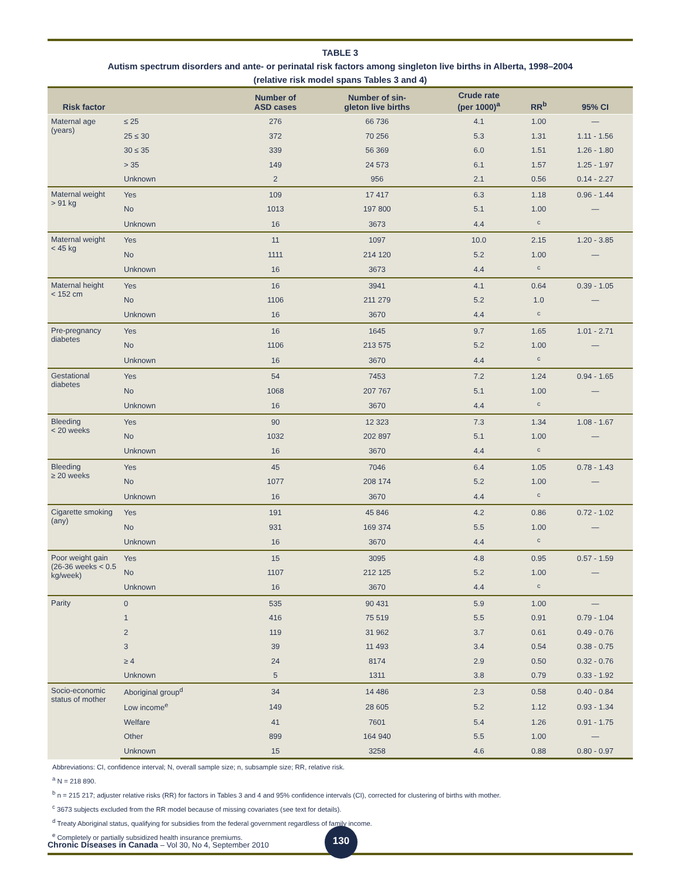TABLE 3
Autism spectrum disorders and ante- or perinatal risk factors among singleton live births in Alberta, 1998–2004
(relative risk model spans Tables 3 and 4)
| Risk factor | | Number of ASD cases | Number of sin- gleton live births | Crude rate (per 1000)<sup>a</sup> | RR<sup>b</sup> | 95% CI |
| --- | --- | --- | --- | --- | --- | --- |
| Maternal age (years) | ≤ 25 | 276 | 66 736 | 4.1 | 1.00 | — |
| | 25 ≤ 30 | 372 | 70 256 | 5.3 | 1.31 | 1.11 - 1.56 |
| | 30 ≤ 35 | 339 | 56 369 | 6.0 | 1.51 | 1.26 - 1.80 |
| | > 35 | 149 | 24 573 | 6.1 | 1.57 | 1.25 - 1.97 |
| | Unknown | 2 | 956 | 2.1 | 0.56 | 0.14 - 2.27 |
| Maternal weight > 91 kg | Yes | 109 | 17 417 | 6.3 | 1.18 | 0.96 - 1.44 |
| | No | 1013 | 197 800 | 5.1 | 1.00 | — |
| | Unknown | 16 | 3673 | 4.4 | <sup>c</sup> | |
| Maternal weight < 45 kg | Yes | 11 | 1097 | 10.0 | 2.15 | 1.20 - 3.85 |
| | No | 1111 | 214 120 | 5.2 | 1.00 | — |
| | Unknown | 16 | 3673 | 4.4 | <sup>c</sup> | |
| Maternal height < 152 cm | Yes | 16 | 3941 | 4.1 | 0.64 | 0.39 - 1.05 |
| | No | 1106 | 211 279 | 5.2 | 1.0 | — |
| | Unknown | 16 | 3670 | 4.4 | <sup>c</sup> | |
| Pre-pregnancy diabetes | Yes | 16 | 1645 | 9.7 | 1.65 | 1.01 - 2.71 |
| | No | 1106 | 213 575 | 5.2 | 1.00 | — |
| | Unknown | 16 | 3670 | 4.4 | <sup>c</sup> | |
| Gestational diabetes | Yes | 54 | 7453 | 7.2 | 1.24 | 0.94 - 1.65 |
| | No | 1068 | 207 767 | 5.1 | 1.00 | — |
| | Unknown | 16 | 3670 | 4.4 | <sup>c</sup> | |
| Bleeding < 20 weeks | Yes | 90 | 12 323 | 7.3 | 1.34 | 1.08 - 1.67 |
| | No | 1032 | 202 897 | 5.1 | 1.00 | — |
| | Unknown | 16 | 3670 | 4.4 | <sup>c</sup> | |
| Bleeding ≥ 20 weeks | Yes | 45 | 7046 | 6.4 | 1.05 | 0.78 - 1.43 |
| | No | 1077 | 208 174 | 5.2 | 1.00 | — |
| | Unknown | 16 | 3670 | 4.4 | <sup>c</sup> | |
| Cigarette smoking (any) | Yes | 191 | 45 846 | 4.2 | 0.86 | 0.72 - 1.02 |
| | No | 931 | 169 374 | 5.5 | 1.00 | — |
| | Unknown | 16 | 3670 | 4.4 | <sup>c</sup> | |
| Poor weight gain (26-36 weeks < 0.5 kg/week) | Yes | 15 | 3095 | 4.8 | 0.95 | 0.57 - 1.59 |
| | No | 1107 | 212 125 | 5.2 | 1.00 | — |
| | Unknown | 16 | 3670 | 4.4 | <sup>c</sup> | |
| Parity | 0 | 535 | 90 431 | 5.9 | 1.00 | — |
| | 1 | 416 | 75 519 | 5.5 | 0.91 | 0.79 - 1.04 |
| | 2 | 119 | 31 962 | 3.7 | 0.61 | 0.49 - 0.76 |
| | 3 | 39 | 11 493 | 3.4 | 0.54 | 0.38 - 0.75 |
| | ≥ 4 | 24 | 8174 | 2.9 | 0.50 | 0.32 - 0.76 |
| | Unknown | 5 | 1311 | 3.8 | 0.79 | 0.33 - 1.92 |
| Socio-economic status of mother | Aboriginal group<sup>d</sup> | 34 | 14 486 | 2.3 | 0.58 | 0.40 - 0.84 |
| | Low income<sup>e</sup> | 149 | 28 605 | 5.2 | 1.12 | 0.93 - 1.34 |
| | Welfare | 41 | 7601 | 5.4 | 1.26 | 0.91 - 1.75 |
| | Other | 899 | 164 940 | 5.5 | 1.00 | — |
| | Unknown | 15 | 3258 | 4.6 | 0.88 | 0.80 - 0.97 |
Abbreviations: CI, confidence interval; N, overall sample size; n, subsample size; RR, relative risk.
<sup>a</sup> N = 218 890.
<sup>b</sup> n = 215 217; adjuster relative risks (RR) for factors in Tables 3 and 4 and 95% confidence intervals (CI), corrected for clustering of births with mother.
<sup>c</sup> 3673 subjects excluded from the RR model because of missing covariates (see text for details).
<sup>d</sup> Treaty Aboriginal status, qualifying for subsidies from the federal government regardless of family income.
<sup>e</sup> Completely or partially subsidized health insurance premiums.
Chronic Diseases in Canada – Vol 30, No 4, September 2010
130